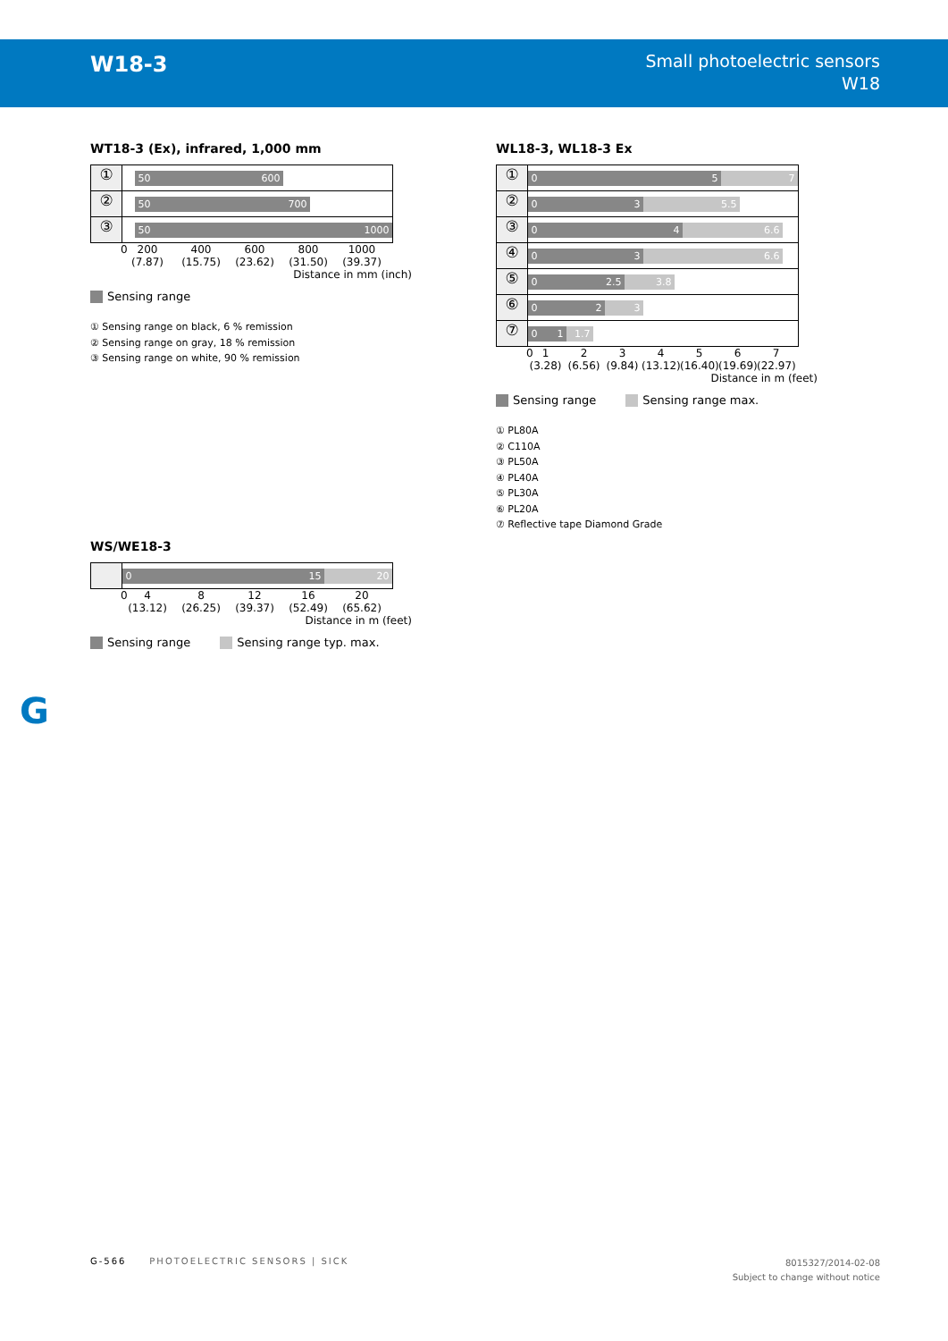W18-3
Small photoelectric sensors
W18
WT18-3 (Ex), infrared, 1,000 mm
①
50 600
②
50 700
③
50 1000
0 200
(7.87) 400
(15.75) 600
(23.62) 800
(31.50) 1000
(39.37)
Distance in mm (inch)
Sensing range
① Sensing range on black, 6 % remission
② Sensing range on gray, 18 % remission
③ Sensing range on white, 90 % remission
WL18-3, WL18-3 Ex
①
7 0 5
②
5.5 0 3
③
6.6 0 4
④
6.6 0 3
⑤
3.8 0 2.5
⑥
3 0 2
⑦
1.7 0 1
0 1
(3.28) 2
(6.56) 3
(9.84) 4
(13.12) 5
(16.40) 6
(19.69) 7
(22.97)
Distance in m (feet)
Sensing range Sensing range max.
① PL80A
② C110A
③ PL50A
④ PL40A
⑤ PL30A
⑥ PL20A
⑦ Reflective tape Diamond Grade
WS/WE18-3
20 0 15
0 4
(13.12) 8
(26.25) 12
(39.37) 16
(52.49) 20
(65.62)
Distance in m (feet)
Sensing range Sensing range typ. max.
G
G-566 PHOTOELECTRIC SENSORS | SICK
8015327/2014-02-08
Subject to change without notice